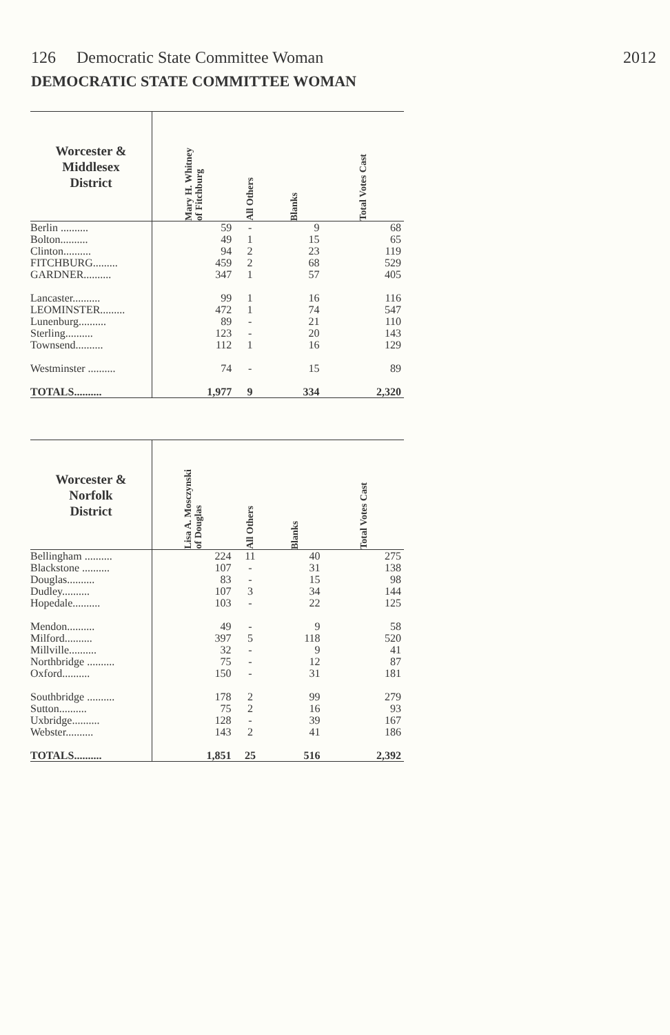126 Democratic State Committee Woman 2012
DEMOCRATIC STATE COMMITTEE WOMAN
| Worcester & Middlesex District | Mary H. Whitney of Fitchburg | All Others | Blanks | Total Votes Cast |
| --- | --- | --- | --- | --- |
| Berlin .......... | 59 | - | 9 | 68 |
| Bolton.......... | 49 | 1 | 15 | 65 |
| Clinton.......... | 94 | 2 | 23 | 119 |
| FITCHBURG......... | 459 | 2 | 68 | 529 |
| GARDNER.......... | 347 | 1 | 57 | 405 |
| Lancaster.......... | 99 | 1 | 16 | 116 |
| LEOMINSTER......... | 472 | 1 | 74 | 547 |
| Lunenburg.......... | 89 | - | 21 | 110 |
| Sterling.......... | 123 | - | 20 | 143 |
| Townsend.......... | 112 | 1 | 16 | 129 |
| Westminster .......... | 74 | - | 15 | 89 |
| TOTALS.......... | 1,977 | 9 | 334 | 2,320 |
| Worcester & Norfolk District | Lisa A. Mosczynski of Douglas | All Others | Blanks | Total Votes Cast |
| --- | --- | --- | --- | --- |
| Bellingham .......... | 224 | 11 | 40 | 275 |
| Blackstone .......... | 107 | - | 31 | 138 |
| Douglas.......... | 83 | - | 15 | 98 |
| Dudley.......... | 107 | 3 | 34 | 144 |
| Hopedale.......... | 103 | - | 22 | 125 |
| Mendon.......... | 49 | - | 9 | 58 |
| Milford.......... | 397 | 5 | 118 | 520 |
| Millville.......... | 32 | - | 9 | 41 |
| Northbridge .......... | 75 | - | 12 | 87 |
| Oxford.......... | 150 | - | 31 | 181 |
| Southbridge .......... | 178 | 2 | 99 | 279 |
| Sutton.......... | 75 | 2 | 16 | 93 |
| Uxbridge.......... | 128 | - | 39 | 167 |
| Webster.......... | 143 | 2 | 41 | 186 |
| TOTALS.......... | 1,851 | 25 | 516 | 2,392 |